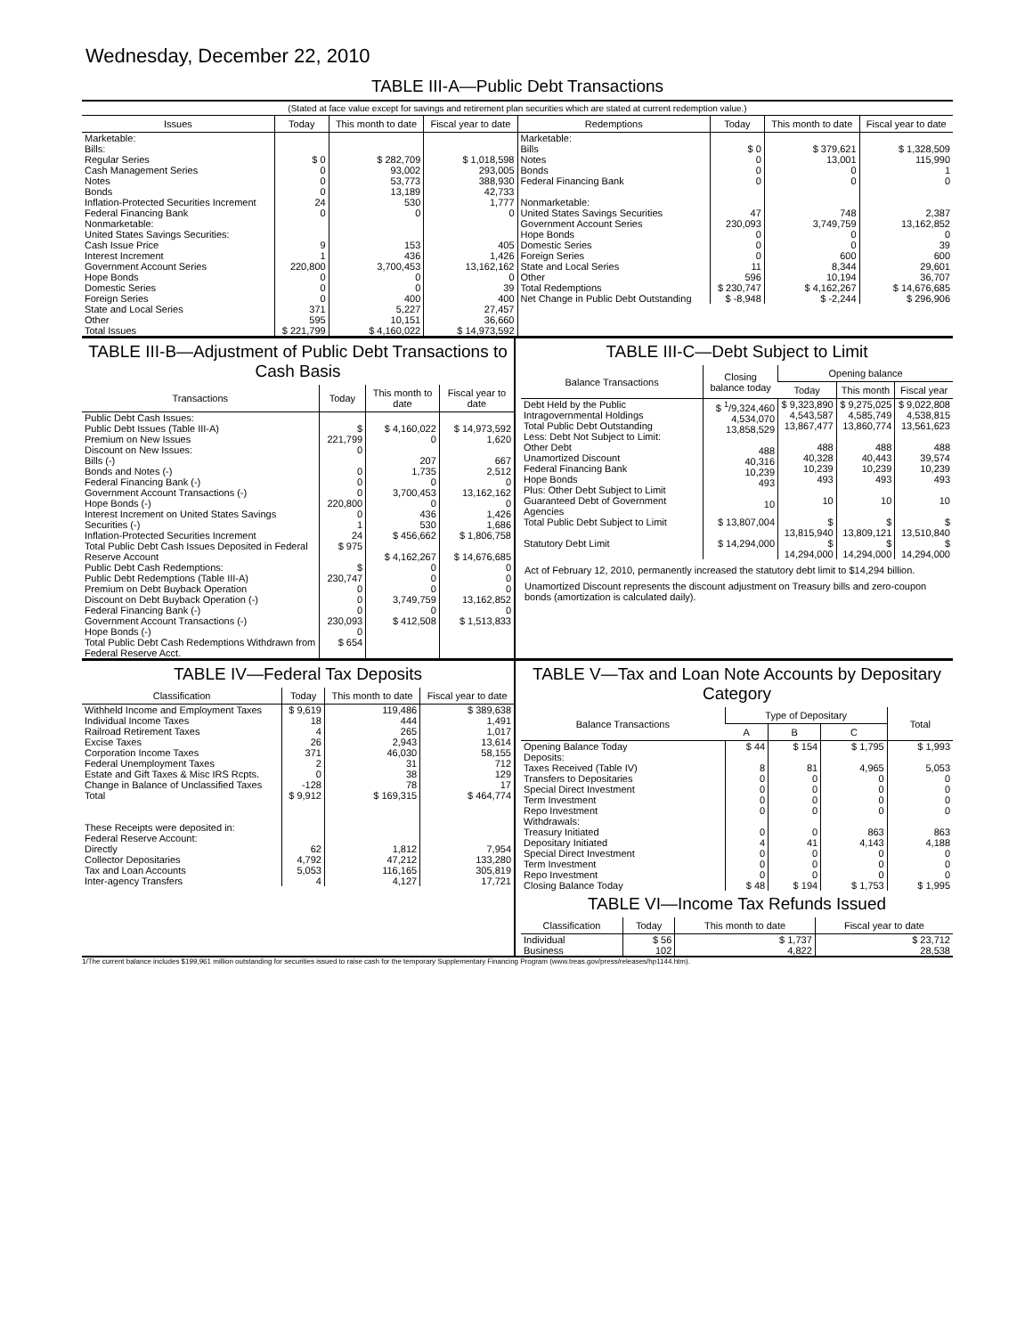Wednesday, December 22, 2010
TABLE III-A—Public Debt Transactions
(Stated at face value except for savings and retirement plan securities which are stated at current redemption value.)
| Issues | Today | This month to date | Fiscal year to date |
| --- | --- | --- | --- |
| Marketable: Bills: Regular Series Cash Management Series Notes Bonds Inflation-Protected Securities Increment Federal Financing Bank Nonmarketable: United States Savings Securities: Cash Issue Price Interest Increment Government Account Series Hope Bonds Domestic Series Foreign Series State and Local Series Other | $ 0 0 0 0 24 0 9 1 220,800 0 0 0 371 595 | $ 282,709 93,002 53,773 13,189 530 0 153 436 3,700,453 0 0 400 5,227 10,151 | $ 1,018,598 293,005 388,930 42,733 1,777 0 405 1,426 13,162,162 0 39 400 27,457 36,660 |
| Total Issues | $ 221,799 | $ 4,160,022 | $ 14,973,592 |
| Redemptions | Today | This month to date | Fiscal year to date |
| --- | --- | --- | --- |
| Marketable: Bills Notes Bonds Federal Financing Bank Nonmarketable: United States Savings Securities Government Account Series Hope Bonds Domestic Series Foreign Series State and Local Series Other | $ 0 0 0 0 47 230,093 0 0 0 11 596 | $ 379,621 13,001 0 0 748 3,749,759 0 0 600 8,344 10,194 | $ 1,328,509 115,990 1 0 2,387 13,162,852 0 39 600 29,601 36,707 |
| Total Redemptions | $ 230,747 | $ 4,162,267 | $ 14,676,685 |
| Net Change in Public Debt Outstanding | $ -8,948 | $ -2,244 | $ 296,906 |
TABLE III-B—Adjustment of Public Debt Transactions to Cash Basis
| Transactions | Today | This month to date | Fiscal year to date |
| --- | --- | --- | --- |
| Public Debt Cash Issues: Public Debt Issues (Table III-A) Premium on New Issues Discount on New Issues: Bills (-) Bonds and Notes (-) Federal Financing Bank (-) Government Account Transactions (-) Hope Bonds (-) Interest Increment on United States Savings Securities (-) Inflation-Protected Securities Increment Total Public Debt Cash Issues Deposited in Federal Reserve Account Public Debt Cash Redemptions: Public Debt Redemptions (Table III-A) Premium on Debt Buyback Operation Discount on Debt Buyback Operation (-) Federal Financing Bank (-) Government Account Transactions (-) Hope Bonds (-) Total Public Debt Cash Redemptions Withdrawn from Federal Reserve Acct. | $ 221,799 0 0 0 0 220,800 0 1 24 $ 975 $ 230,747 0 0 0 230,093 0 $ 654 | $ 4,160,022 0 207 1,735 0 3,700,453 0 436 530 $ 456,662 $ 4,162,267 0 0 0 3,749,759 0 $ 412,508 | $ 14,973,592 1,620 667 2,512 0 13,162,162 0 1,426 1,686 $ 1,806,758 $ 14,676,685 0 0 0 13,162,852 0 $ 1,513,833 |
TABLE III-C—Debt Subject to Limit
| Balance Transactions | Closing balance today | Opening balance | | |
| --- | --- | --- | --- | --- |
| | | Today | This month | Fiscal year |
| Debt Held by the Public Intragovernmental Holdings Total Public Debt Outstanding Less: Debt Not Subject to Limit: Other Debt Unamortized Discount Federal Financing Bank Hope Bonds Plus: Other Debt Subject to Limit Guaranteed Debt of Government Agencies | $ <sup>1</sup>/9,324,460 4,534,070 13,858,529 488 40,316 10,239 493 10 | $ 9,323,890 4,543,587 13,867,477 488 40,328 10,239 493 10 | $ 9,275,025 4,585,749 13,860,774 488 40,443 10,239 493 10 | $ 9,022,808 4,538,815 13,561,623 488 39,574 10,239 493 10 |
| Total Public Debt Subject to Limit | $ 13,807,004 | $ 13,815,940 | $ 13,809,121 | $ 13,510,840 |
| Statutory Debt Limit | $ 14,294,000 | $ 14,294,000 | $ 14,294,000 | $ 14,294,000 |
Act of February 12, 2010, permanently increased the statutory debt limit to $14,294 billion.
Unamortized Discount represents the discount adjustment on Treasury bills and zero-coupon bonds (amortization is calculated daily).
TABLE IV—Federal Tax Deposits
| Classification | Today | This month to date | Fiscal year to date |
| --- | --- | --- | --- |
| Withheld Income and Employment Taxes Individual Income Taxes Railroad Retirement Taxes Excise Taxes Corporation Income Taxes Federal Unemployment Taxes Estate and Gift Taxes & Misc IRS Rcpts. Change in Balance of Unclassified Taxes | $ 9,619 18 4 26 371 2 0 -128 | 119,486 444 265 2,943 46,030 31 38 78 | $ 389,638 1,491 1,017 13,614 58,155 712 129 17 |
| Total | $ 9,912 | $ 169,315 | $ 464,774 |
| These Receipts were deposited in: Federal Reserve Account: Directly Collector Depositaries Tax and Loan Accounts Inter-agency Transfers | 62 4,792 5,053 4 | 1,812 47,212 116,165 4,127 | 7,954 133,280 305,819 17,721 |
TABLE V—Tax and Loan Note Accounts by Depositary Category
| Balance Transactions | Type of Depositary | | | Total |
| --- | --- | --- | --- | --- |
| | A | B | C | |
| Opening Balance Today Deposits: Taxes Received (Table IV) Transfers to Depositaries Special Direct Investment Term Investment Repo Investment Withdrawals: Treasury Initiated Depositary Initiated Special Direct Investment Term Investment Repo Investment | $ 44 8 0 0 0 0 0 4 0 0 0 | $ 154 81 0 0 0 0 0 41 0 0 0 | $ 1,795 4,965 0 0 0 0 863 4,143 0 0 0 | $ 1,993 5,053 0 0 0 0 863 4,188 0 0 0 |
| Closing Balance Today | $ 48 | $ 194 | $ 1,753 | $ 1,995 |
TABLE VI—Income Tax Refunds Issued
| Classification | Today | This month to date | Fiscal year to date |
| --- | --- | --- | --- |
| Individual Business | $ 56 102 | $ 1,737 4,822 | $ 23,712 28,538 |
1/The current balance includes $199,961 million outstanding for securities issued to raise cash for the temporary Supplementary Financing Program (www.treas.gov/press/releases/hp1144.htm).